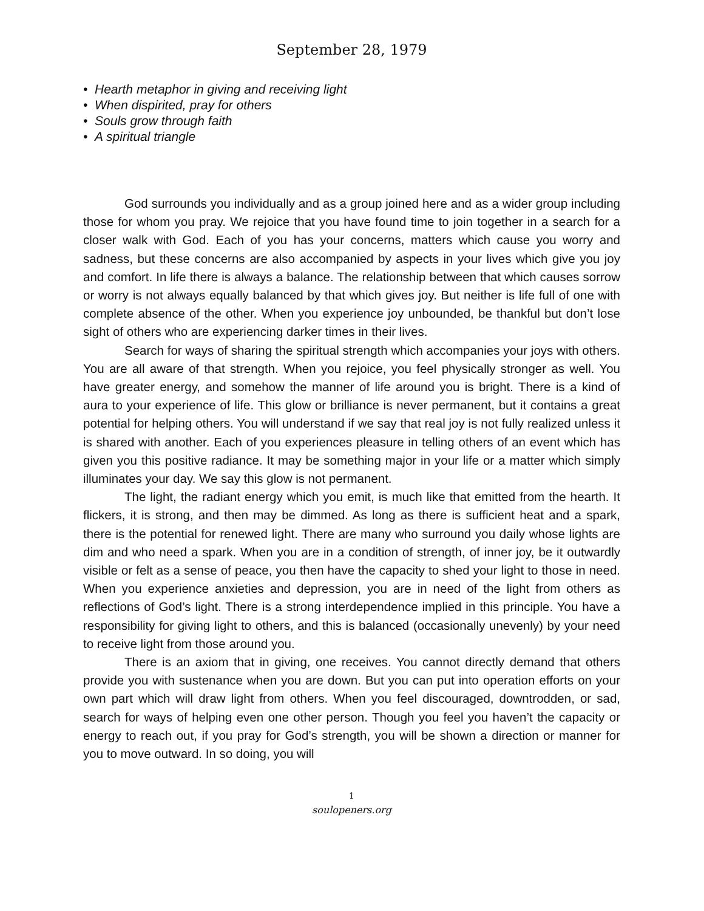September 28, 1979
• Hearth metaphor in giving and receiving light
• When dispirited, pray for others
• Souls grow through faith
• A spiritual triangle
God surrounds you individually and as a group joined here and as a wider group including those for whom you pray. We rejoice that you have found time to join together in a search for a closer walk with God. Each of you has your concerns, matters which cause you worry and sadness, but these concerns are also accompanied by aspects in your lives which give you joy and comfort. In life there is always a balance. The relationship between that which causes sorrow or worry is not always equally balanced by that which gives joy. But neither is life full of one with complete absence of the other. When you experience joy unbounded, be thankful but don’t lose sight of others who are experiencing darker times in their lives.
Search for ways of sharing the spiritual strength which accompanies your joys with others. You are all aware of that strength. When you rejoice, you feel physically stronger as well. You have greater energy, and somehow the manner of life around you is bright. There is a kind of aura to your experience of life. This glow or brilliance is never permanent, but it contains a great potential for helping others. You will understand if we say that real joy is not fully realized unless it is shared with another. Each of you experiences pleasure in telling others of an event which has given you this positive radiance. It may be something major in your life or a matter which simply illuminates your day. We say this glow is not permanent.
The light, the radiant energy which you emit, is much like that emitted from the hearth. It flickers, it is strong, and then may be dimmed. As long as there is sufficient heat and a spark, there is the potential for renewed light. There are many who surround you daily whose lights are dim and who need a spark. When you are in a condition of strength, of inner joy, be it outwardly visible or felt as a sense of peace, you then have the capacity to shed your light to those in need. When you experience anxieties and depression, you are in need of the light from others as reflections of God’s light. There is a strong interdependence implied in this principle. You have a responsibility for giving light to others, and this is balanced (occasionally unevenly) by your need to receive light from those around you.
There is an axiom that in giving, one receives. You cannot directly demand that others provide you with sustenance when you are down. But you can put into operation efforts on your own part which will draw light from others. When you feel discouraged, downtrodden, or sad, search for ways of helping even one other person. Though you feel you haven’t the capacity or energy to reach out, if you pray for God’s strength, you will be shown a direction or manner for you to move outward. In so doing, you will
1
soulopeners.org